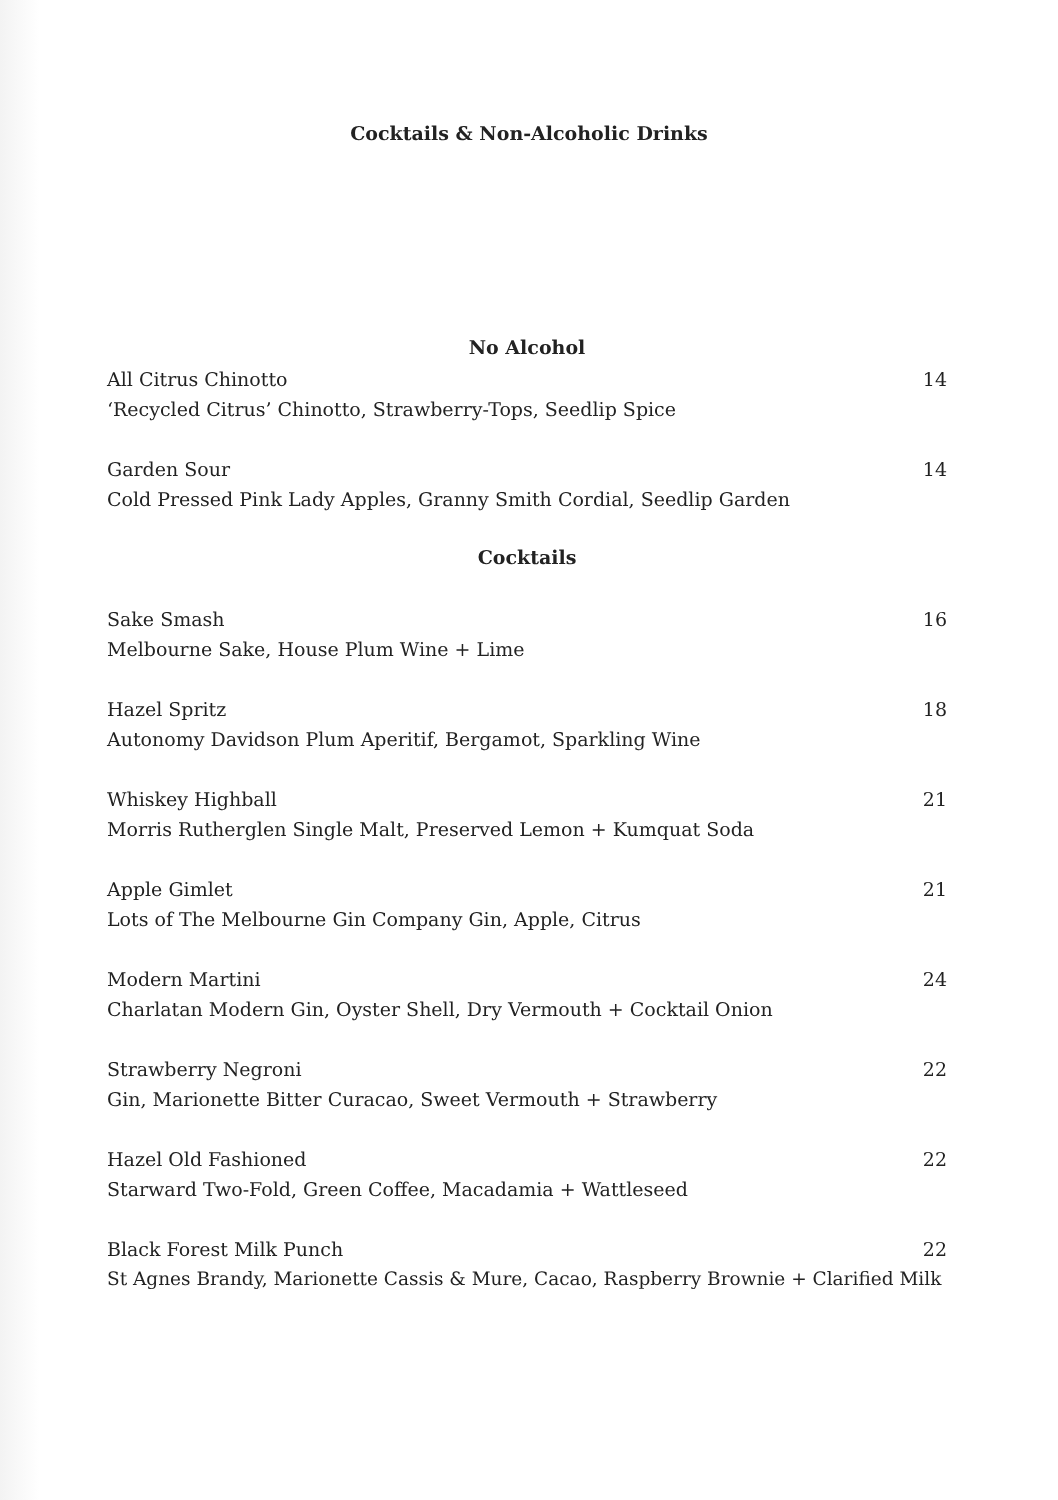Cocktails & Non-Alcoholic Drinks
No Alcohol
All Citrus Chinotto 14
‘Recycled Citrus’ Chinotto, Strawberry-Tops, Seedlip Spice
Garden Sour 14
Cold Pressed Pink Lady Apples, Granny Smith Cordial, Seedlip Garden
Cocktails
Sake Smash 16
Melbourne Sake, House Plum Wine + Lime
Hazel Spritz 18
Autonomy Davidson Plum Aperitif, Bergamot, Sparkling Wine
Whiskey Highball 21
Morris Rutherglen Single Malt, Preserved Lemon + Kumquat Soda
Apple Gimlet 21
Lots of The Melbourne Gin Company Gin, Apple, Citrus
Modern Martini 24
Charlatan Modern Gin, Oyster Shell, Dry Vermouth + Cocktail Onion
Strawberry Negroni 22
Gin, Marionette Bitter Curacao, Sweet Vermouth + Strawberry
Hazel Old Fashioned 22
Starward Two-Fold, Green Coffee, Macadamia + Wattleseed
Black Forest Milk Punch 22
St Agnes Brandy, Marionette Cassis & Mure, Cacao, Raspberry Brownie + Clarified Milk